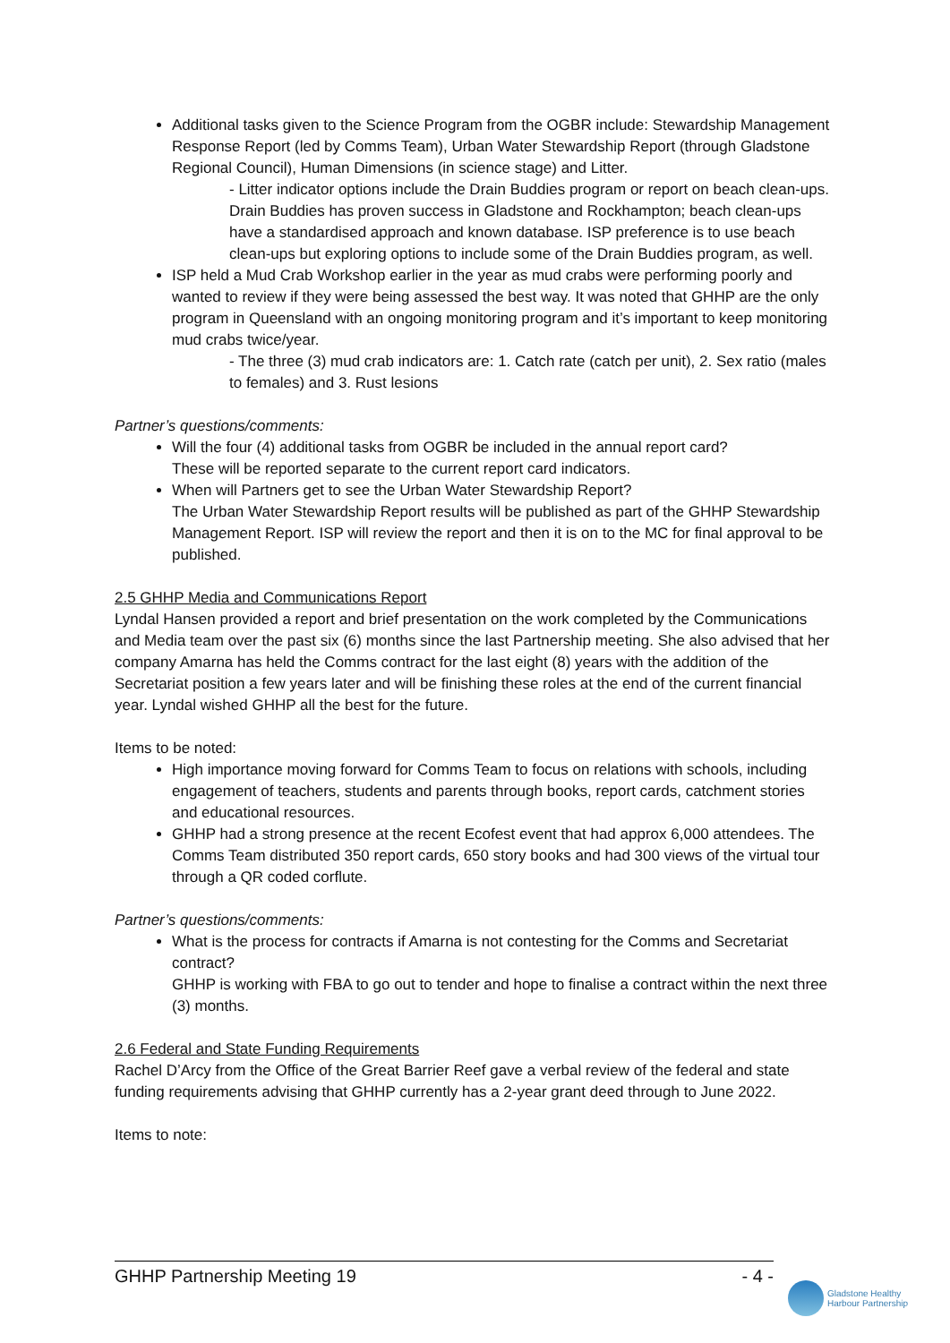Additional tasks given to the Science Program from the OGBR include: Stewardship Management Response Report (led by Comms Team), Urban Water Stewardship Report (through Gladstone Regional Council), Human Dimensions (in science stage) and Litter.
- Litter indicator options include the Drain Buddies program or report on beach clean-ups. Drain Buddies has proven success in Gladstone and Rockhampton; beach clean-ups have a standardised approach and known database. ISP preference is to use beach clean-ups but exploring options to include some of the Drain Buddies program, as well.
ISP held a Mud Crab Workshop earlier in the year as mud crabs were performing poorly and wanted to review if they were being assessed the best way. It was noted that GHHP are the only program in Queensland with an ongoing monitoring program and it’s important to keep monitoring mud crabs twice/year.
- The three (3) mud crab indicators are: 1. Catch rate (catch per unit), 2. Sex ratio (males to females) and 3. Rust lesions
Partner’s questions/comments:
Will the four (4) additional tasks from OGBR be included in the annual report card?
These will be reported separate to the current report card indicators.
When will Partners get to see the Urban Water Stewardship Report?
The Urban Water Stewardship Report results will be published as part of the GHHP Stewardship Management Report. ISP will review the report and then it is on to the MC for final approval to be published.
2.5 GHHP Media and Communications Report
Lyndal Hansen provided a report and brief presentation on the work completed by the Communications and Media team over the past six (6) months since the last Partnership meeting. She also advised that her company Amarna has held the Comms contract for the last eight (8) years with the addition of the Secretariat position a few years later and will be finishing these roles at the end of the current financial year. Lyndal wished GHHP all the best for the future.
Items to be noted:
High importance moving forward for Comms Team to focus on relations with schools, including engagement of teachers, students and parents through books, report cards, catchment stories and educational resources.
GHHP had a strong presence at the recent Ecofest event that had approx 6,000 attendees. The Comms Team distributed 350 report cards, 650 story books and had 300 views of the virtual tour through a QR coded corflute.
Partner’s questions/comments:
What is the process for contracts if Amarna is not contesting for the Comms and Secretariat contract?
GHHP is working with FBA to go out to tender and hope to finalise a contract within the next three (3) months.
2.6 Federal and State Funding Requirements
Rachel D’Arcy from the Office of the Great Barrier Reef gave a verbal review of the federal and state funding requirements advising that GHHP currently has a 2-year grant deed through to June 2022.
Items to note:
GHHP Partnership Meeting 19 - 4 -
Gladstone Healthy
Harbour Partnership